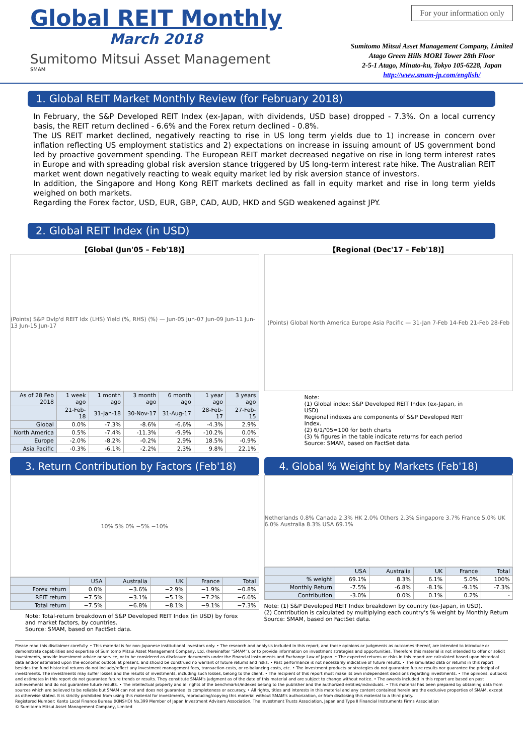Global REIT Monthly
March 2018
Sumitomo Mitsui Asset Management
SMAM
For your information only
Sumitomo Mitsui Asset Management Company, Limited
Atago Green Hills MORI Tower 28th Floor
2-5-1 Atago, Minato-ku, Tokyo 105-6228, Japan
http://www.smam-jp.com/english/
1. Global REIT Market Monthly Review (for February 2018)
In February, the S&P Developed REIT Index (ex-Japan, with dividends, USD base) dropped - 7.3%. On a local currency basis, the REIT return declined - 6.6% and the Forex return declined - 0.8%.
The US REIT market declined, negatively reacting to rise in US long term yields due to 1) increase in concern over inflation reflecting US employment statistics and 2) expectations on increase in issuing amount of US government bond led by proactive government spending. The European REIT market decreased negative on rise in long term interest rates in Europe and with spreading global risk aversion stance triggered by US long-term interest rate hike. The Australian REIT market went down negatively reacting to weak equity market led by risk aversion stance of investors.
In addition, the Singapore and Hong Kong REIT markets declined as fall in equity market and rise in long term yields weighed on both markets.
Regarding the Forex factor, USD, EUR, GBP, CAD, AUD, HKD and SGD weakened against JPY.
2. Global REIT Index (in USD)
【Global (Jun'05 – Feb'18)】
(Points) S&P Dvlp'd REIT Idx (LHS) Yield (%, RHS) (%) — Jun-05 Jun-07 Jun-09 Jun-11 Jun-13 Jun-15 Jun-17
| As of 28 Feb 2018 | 1 week ago | 1 month ago | 3 month ago | 6 month ago | 1 year ago | 3 years ago |
| --- | --- | --- | --- | --- | --- | --- |
| | 21-Feb-18 | 31-Jan-18 | 30-Nov-17 | 31-Aug-17 | 28-Feb-17 | 27-Feb-15 |
| Global | 0.0% | -7.3% | -8.6% | -6.6% | -4.3% | 2.9% |
| North America | 0.5% | -7.4% | -11.3% | -9.9% | -10.2% | 0.0% |
| Europe | -2.0% | -8.2% | -0.2% | 2.9% | 18.5% | -0.9% |
| Asia Pacific | -0.3% | -6.1% | -2.2% | 2.3% | 9.8% | 22.1% |
【Regional (Dec'17 – Feb'18)】
(Points) Global North America Europe Asia Pacific — 31-Jan 7-Feb 14-Feb 21-Feb 28-Feb
Note:
(1) Global index: S&P Developed REIT Index (ex-Japan, in USD)
Regional indexes are components of S&P Developed REIT Index.
(2) 6/1/'05=100 for both charts
(3) % figures in the table indicate returns for each period
Source: SMAM, based on FactSet data.
3. Return Contribution by Factors (Feb'18)
4. Global % Weight by Markets (Feb'18)
10% 5% 0% −5% −10%
| | USA | Australia | UK | France | Total |
| --- | --- | --- | --- | --- | --- |
| Forex return | 0.0% | −3.6% | −2.9% | −1.9% | −0.8% |
| REIT return | −7.5% | −3.1% | −5.1% | −7.2% | −6.6% |
| Total return | −7.5% | −6.8% | −8.1% | −9.1% | −7.3% |
Note: Total-return breakdown of S&P Developed REIT Index (in USD) by forex and market factors, by countries.
Source: SMAM, based on FactSet data.
Netherlands 0.8% Canada 2.3% HK 2.0% Others 2.3% Singapore 3.7% France 5.0% UK 6.0% Australia 8.3% USA 69.1%
| | USA | Australia | UK | France | Total |
| --- | --- | --- | --- | --- | --- |
| % weight | 69.1% | 8.3% | 6.1% | 5.0% | 100% |
| Monthly Return | -7.5% | -6.8% | -8.1% | -9.1% | -7.3% |
| Contribution | -3.0% | 0.0% | 0.1% | 0.2% | - |
Note: (1) S&P Developed REIT Index breakdown by country (ex-Japan, in USD).
(2) Contribution is calculated by multiplying each country's % weight by Monthly Return
Source: SMAM, based on FactSet data.
Please read this disclaimer carefully. • This material is for non-Japanese institutional investors only. • The research and analysis included in this report, and those opinions or judgments as outcomes thereof, are intended to introduce or demonstrate capabilities and expertise of Sumitomo Mitsui Asset Management Company, Ltd. (hereinafter "SMAM"), or to provide information on investment strategies and opportunities. Therefore this material is not intended to offer or solicit investments, provide investment advice or service, or to be considered as disclosure documents under the Financial Instruments and Exchange Law of Japan. • The expected returns or risks in this report are calculated based upon historical data and/or estimated upon the economic outlook at present, and should be construed no warrant of future returns and risks. • Past performance is not necessarily indicative of future results. • The simulated data or returns in this report besides the fund historical returns do not include/reflect any investment management fees, transaction costs, or re-balancing costs, etc. • The investment products or strategies do not guarantee future results nor guarantee the principal of investments. The investments may suffer losses and the results of investments, including such losses, belong to the client. • The recipient of this report must make its own independent decisions regarding investments. • The opinions, outlooks and estimates in this report do not guarantee future trends or results. They constitute SMAM's judgment as of the date of this material and are subject to change without notice. • The awards included in this report are based on past achievements and do not guarantee future results. • The intellectual property and all rights of the benchmarks/indexes belong to the publisher and the authorized entities/individuals. • This material has been prepared by obtaining data from sources which are believed to be reliable but SMAM can not and does not guarantee its completeness or accuracy. • All rights, titles and interests in this material and any content contained herein are the exclusive properties of SMAM, except as otherwise stated. It is strictly prohibited from using this material for investments, reproducing/copying this material without SMAM's authorization, or from disclosing this material to a third party.
Registered Number: Kanto Local Finance Bureau (KINSHO) No.399 Member of Japan Investment Advisers Association, The Investment Trusts Association, Japan and Type Ⅱ Financial Instruments Firms Association
© Sumitomo Mitsui Asset Management Company, Limited